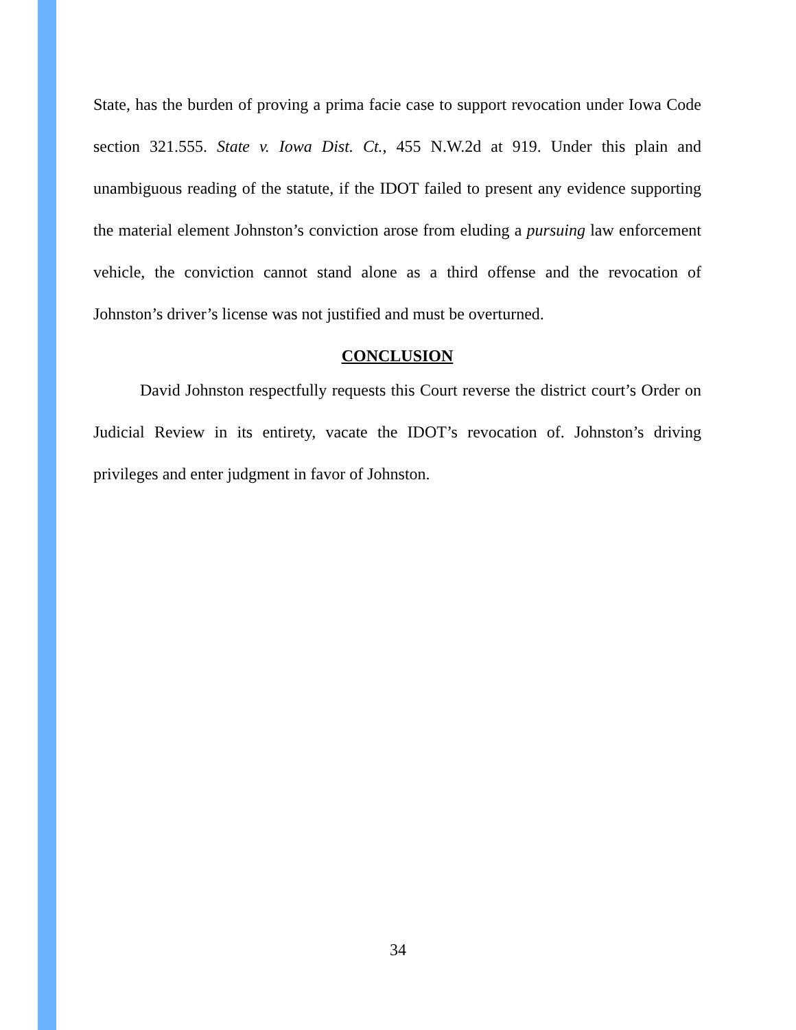State, has the burden of proving a prima facie case to support revocation under Iowa Code section 321.555. State v. Iowa Dist. Ct., 455 N.W.2d at 919. Under this plain and unambiguous reading of the statute, if the IDOT failed to present any evidence supporting the material element Johnston’s conviction arose from eluding a pursuing law enforcement vehicle, the conviction cannot stand alone as a third offense and the revocation of Johnston’s driver’s license was not justified and must be overturned.
CONCLUSION
David Johnston respectfully requests this Court reverse the district court’s Order on Judicial Review in its entirety, vacate the IDOT’s revocation of. Johnston’s driving privileges and enter judgment in favor of Johnston.
34